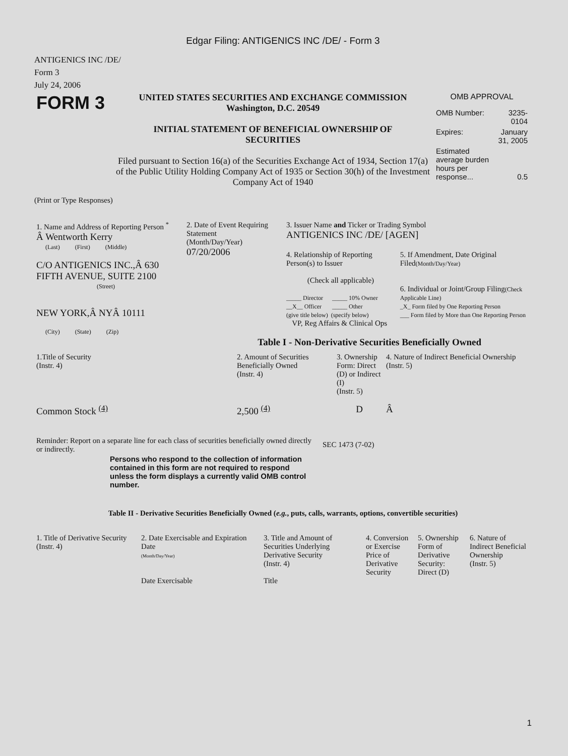Edgar Filing: ANTIGENICS INC /DE/ - Form 3
ANTIGENICS INC /DE/
Form 3
July 24, 2006
| FORM 3 | UNITED STATES SECURITIES AND EXCHANGE COMMISSION Washington, D.C. 20549 INITIAL STATEMENT OF BENEFICIAL OWNERSHIP OF SECURITIES Filed pursuant to Section 16(a) of the Securities Exchange Act of 1934, Section 17(a) of the Public Utility Holding Company Act of 1935 or Section 30(h) of the Investment Company Act of 1940 | OMB APPROVAL / OMB Number: / 3235-0104 / / Expires: / January 31, 2005 / / Estimated average burden hours per response... / 0.5 / |
(Print or Type Responses)
| 1. Name and Address of Reporting Person <sup>*</sup> Â Wentworth Kerry (Last) (First) (Middle) C/O ANTIGENICS INC.,Â 630 FIFTH AVENUE, SUITE 2100 (Street) NEW YORK,Â NYÂ 10111 (City) (State) (Zip) | 2. Date of Event Requiring Statement (Month/Day/Year) 07/20/2006 | 3. Issuer Name and Ticker or Trading Symbol ANTIGENICS INC /DE/ [AGEN] / 4. Relationship of Reporting Person(s) to Issuer (Check all applicable) _____ Director _____ 10% Owner __X__ Officer _____ Other (give title below) (specify below) VP, Reg Affairs & Clinical Ops / 5. If Amendment, Date Original Filed (Month/Day/Year) 6. Individual or Joint/Group Filing (Check Applicable Line) _X_ Form filed by One Reporting Person ___ Form filed by More than One Reporting Person / |
Table I - Non-Derivative Securities Beneficially Owned
| 1.Title of Security (Instr. 4) | 2. Amount of Securities Beneficially Owned (Instr. 4) | 3. Ownership Form: Direct (D) or Indirect (I) (Instr. 5) | 4. Nature of Indirect Beneficial Ownership (Instr. 5) |
| --- | --- | --- | --- |
| Common Stock <sup>(4)</sup> | 2,500 <sup>(4)</sup> | D | Â |
| Reminder: Report on a separate line for each class of securities beneficially owned directly or indirectly. | SEC 1473 (7-02) |
Persons who respond to the collection of information contained in this form are not required to respond unless the form displays a currently valid OMB control number.
Table II - Derivative Securities Beneficially Owned (e.g., puts, calls, warrants, options, convertible securities)
| 1. Title of Derivative Security (Instr. 4) | 2. Date Exercisable and Expiration Date (Month/Day/Year) Date Exercisable | 3. Title and Amount of Securities Underlying Derivative Security (Instr. 4) Title | 4. Conversion or Exercise Price of Derivative Security | 5. Ownership Form of Derivative Security: Direct (D) | 6. Nature of Indirect Beneficial Ownership (Instr. 5) |
| --- | --- | --- | --- | --- | --- |
1